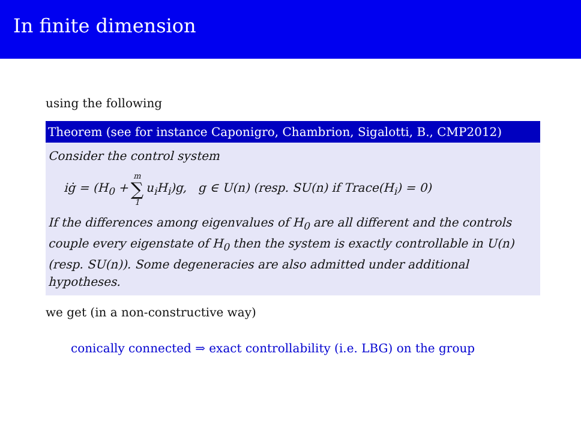In finite dimension
using the following
Theorem (see for instance Caponigro, Chambrion, Sigalotti, B., CMP2012)
Consider the control system
iġ = (H<sub>0</sub> + m ∑ 1 u<sub>i</sub>H<sub>i</sub>)g, g ∈ U(n) (resp. SU(n) if Trace(H<sub>i</sub>) = 0)
If the differences among eigenvalues of H<sub>0</sub> are all different and the controls couple every eigenstate of H<sub>0</sub> then the system is exactly controllable in U(n) (resp. SU(n)). Some degeneracies are also admitted under additional hypotheses.
we get (in a non-constructive way)
conically connected ⇒ exact controllability (i.e. LBG) on the group